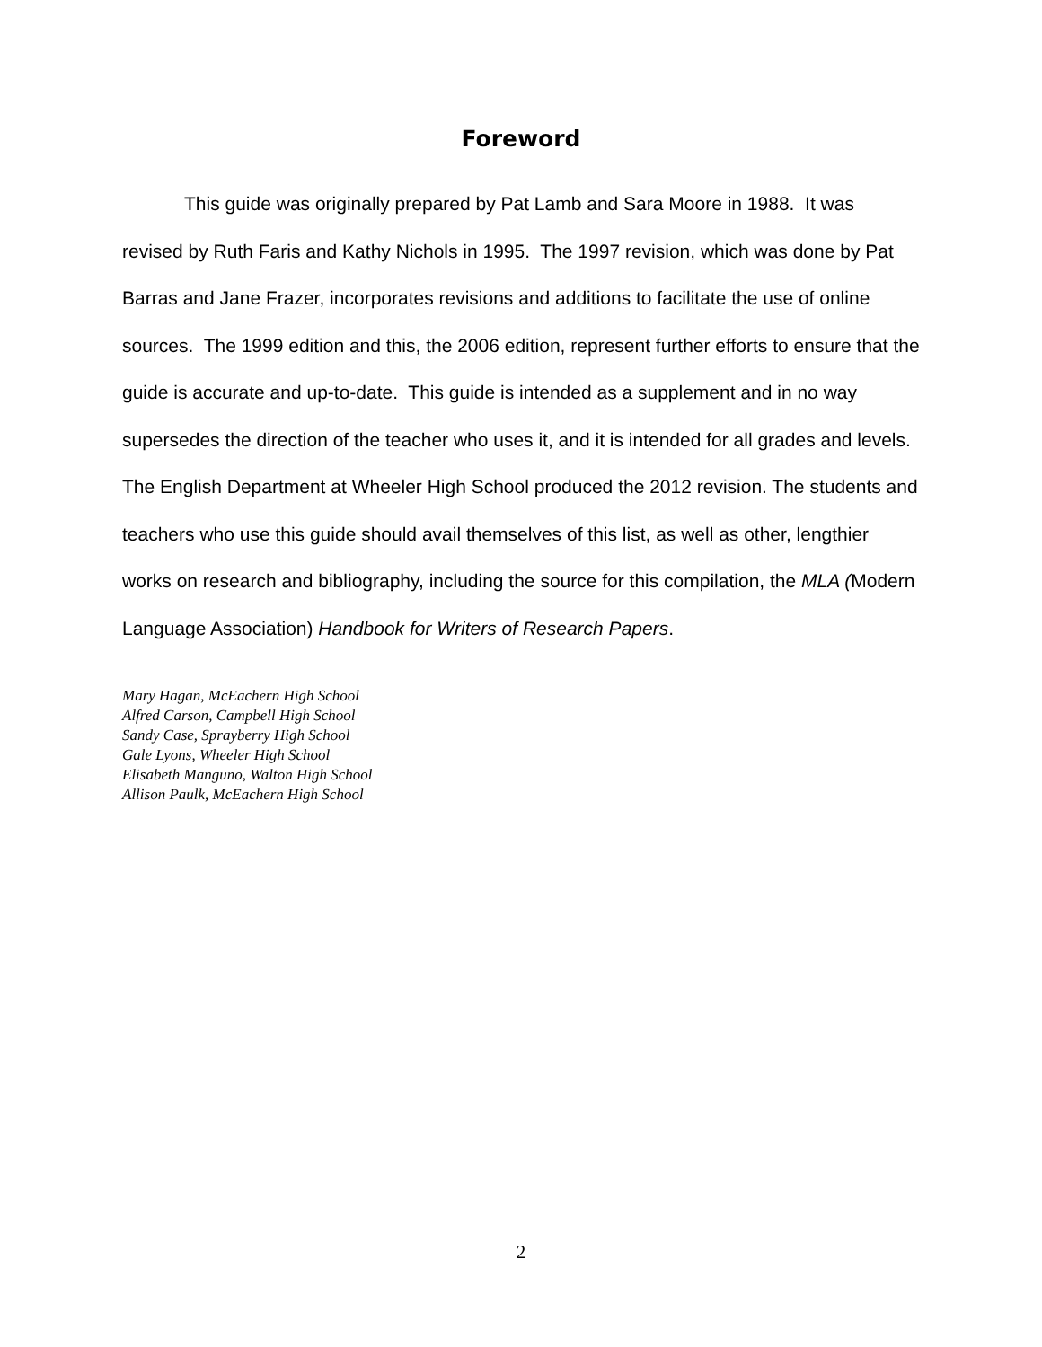Foreword
This guide was originally prepared by Pat Lamb and Sara Moore in 1988. It was revised by Ruth Faris and Kathy Nichols in 1995. The 1997 revision, which was done by Pat Barras and Jane Frazer, incorporates revisions and additions to facilitate the use of online sources. The 1999 edition and this, the 2006 edition, represent further efforts to ensure that the guide is accurate and up-to-date. This guide is intended as a supplement and in no way supersedes the direction of the teacher who uses it, and it is intended for all grades and levels. The English Department at Wheeler High School produced the 2012 revision. The students and teachers who use this guide should avail themselves of this list, as well as other, lengthier works on research and bibliography, including the source for this compilation, the MLA (Modern Language Association) Handbook for Writers of Research Papers.
Mary Hagan, McEachern High School
Alfred Carson, Campbell High School
Sandy Case, Sprayberry High School
Gale Lyons, Wheeler High School
Elisabeth Manguno, Walton High School
Allison Paulk, McEachern High School
2